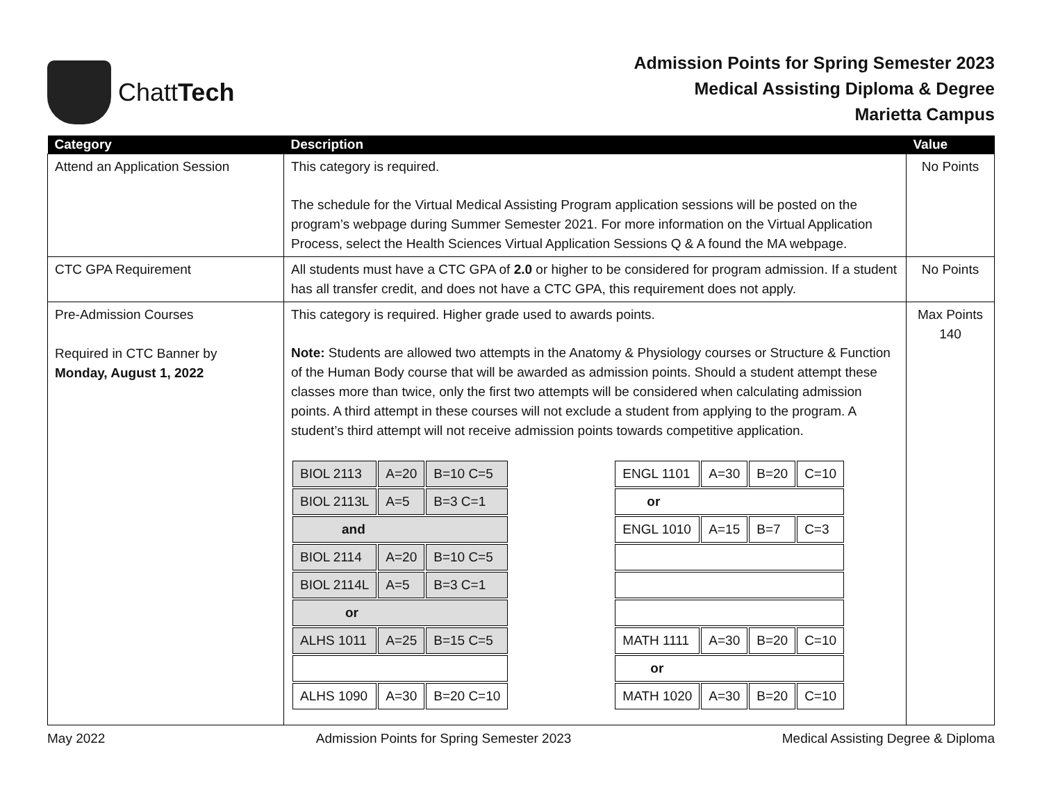ChattTech
Admission Points for Spring Semester 2023
Medical Assisting Diploma & Degree
Marietta Campus
| Category | Description | Value |
| --- | --- | --- |
| Attend an Application Session | This category is required. The schedule for the Virtual Medical Assisting Program application sessions will be posted on the program’s webpage during Summer Semester 2021. For more information on the Virtual Application Process, select the Health Sciences Virtual Application Sessions Q & A found the MA webpage. | No Points |
| CTC GPA Requirement | All students must have a CTC GPA of 2.0 or higher to be considered for program admission. If a student has all transfer credit, and does not have a CTC GPA, this requirement does not apply. | No Points |
| Pre-Admission Courses Required in CTC Banner by Monday, August 1, 2022 | This category is required. Higher grade used to awards points. Note: Students are allowed two attempts in the Anatomy & Physiology courses or Structure & Function of the Human Body course that will be awarded as admission points. Should a student attempt these classes more than twice, only the first two attempts will be considered when calculating admission points. A third attempt in these courses will not exclude a student from applying to the program. A student’s third attempt will not receive admission points towards competitive application. / BIOL 2113 / A=20 / B=10 C=5 / / BIOL 2113L / A=5 / B=3 C=1 / / and / / / / BIOL 2114 / A=20 / B=10 C=5 / / BIOL 2114L / A=5 / B=3 C=1 / / or / / / / ALHS 1011 / A=25 / B=15 C=5 / / ALHS 1090 / A=30 / B=20 C=10 / / ENGL 1101 / A=30 / B=20 / C=10 / / or / / / / / ENGL 1010 / A=15 / B=7 / C=3 / / MATH 1111 / A=30 / B=20 / C=10 / / or / / / / / MATH 1020 / A=30 / B=20 / C=10 / | Max Points 140 |
May 2022 Admission Points for Spring Semester 2023 Medical Assisting Degree & Diploma